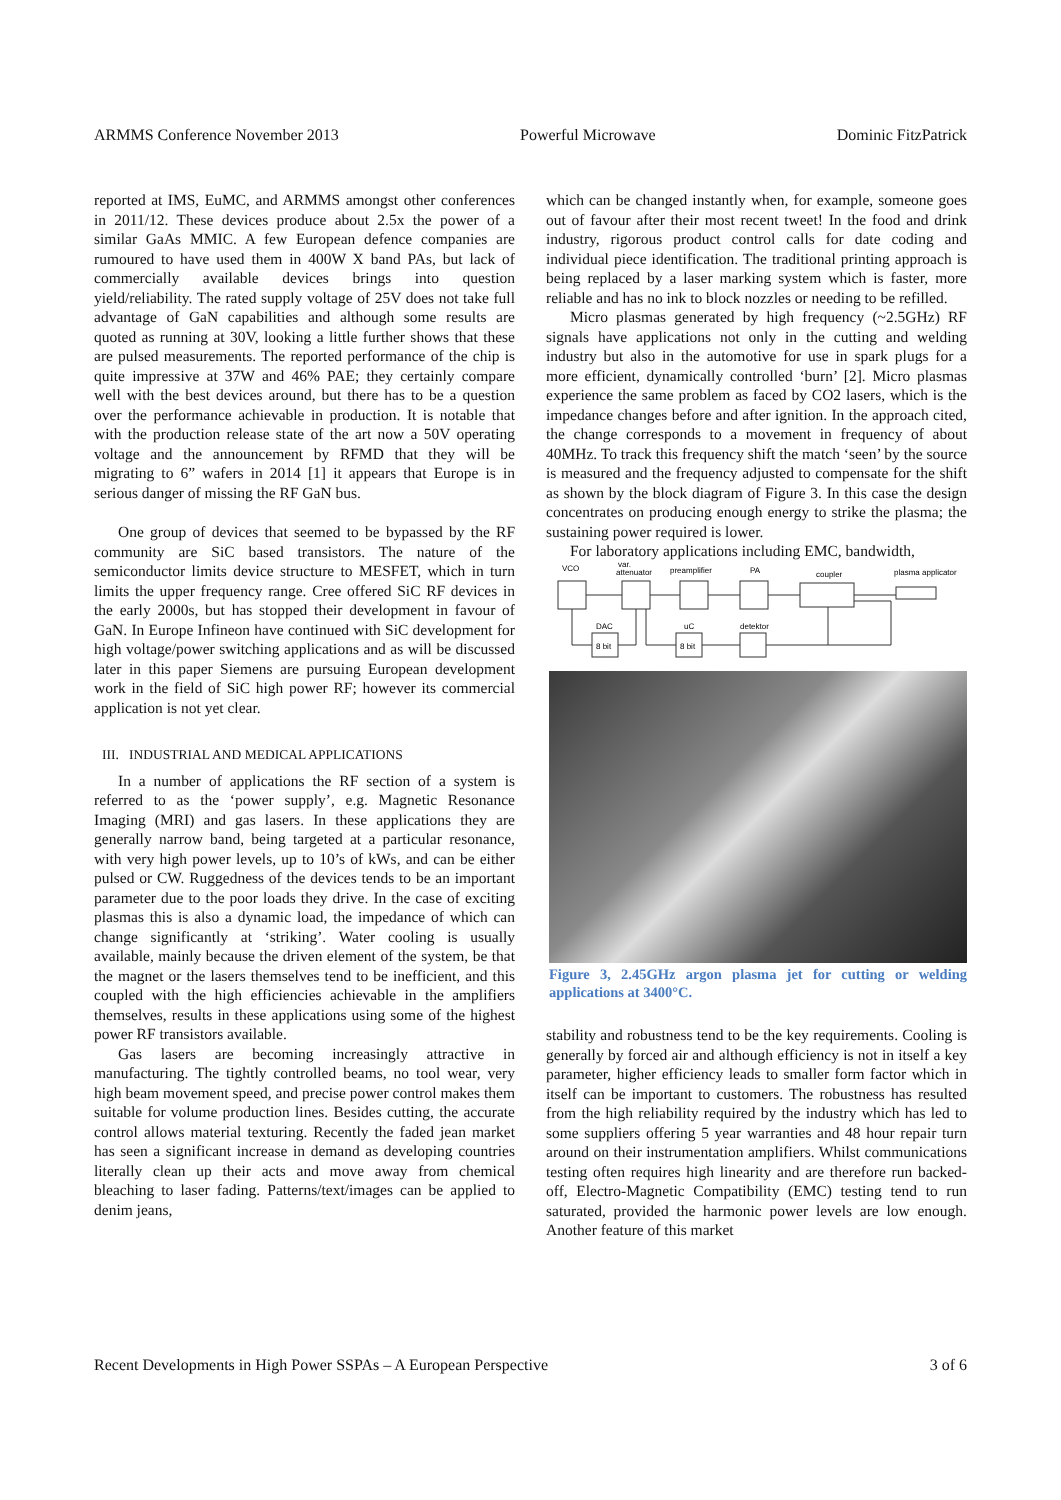ARMMS Conference November 2013 Powerful Microwave Dominic FitzPatrick
reported at IMS, EuMC, and ARMMS amongst other conferences in 2011/12. These devices produce about 2.5x the power of a similar GaAs MMIC. A few European defence companies are rumoured to have used them in 400W X band PAs, but lack of commercially available devices brings into question yield/reliability. The rated supply voltage of 25V does not take full advantage of GaN capabilities and although some results are quoted as running at 30V, looking a little further shows that these are pulsed measurements. The reported performance of the chip is quite impressive at 37W and 46% PAE; they certainly compare well with the best devices around, but there has to be a question over the performance achievable in production. It is notable that with the production release state of the art now a 50V operating voltage and the announcement by RFMD that they will be migrating to 6” wafers in 2014 [1] it appears that Europe is in serious danger of missing the RF GaN bus.
One group of devices that seemed to be bypassed by the RF community are SiC based transistors. The nature of the semiconductor limits device structure to MESFET, which in turn limits the upper frequency range. Cree offered SiC RF devices in the early 2000s, but has stopped their development in favour of GaN. In Europe Infineon have continued with SiC development for high voltage/power switching applications and as will be discussed later in this paper Siemens are pursuing European development work in the field of SiC high power RF; however its commercial application is not yet clear.
III. INDUSTRIAL AND MEDICAL APPLICATIONS
In a number of applications the RF section of a system is referred to as the ‘power supply’, e.g. Magnetic Resonance Imaging (MRI) and gas lasers. In these applications they are generally narrow band, being targeted at a particular resonance, with very high power levels, up to 10’s of kWs, and can be either pulsed or CW. Ruggedness of the devices tends to be an important parameter due to the poor loads they drive. In the case of exciting plasmas this is also a dynamic load, the impedance of which can change significantly at ‘striking’. Water cooling is usually available, mainly because the driven element of the system, be that the magnet or the lasers themselves tend to be inefficient, and this coupled with the high efficiencies achievable in the amplifiers themselves, results in these applications using some of the highest power RF transistors available.
Gas lasers are becoming increasingly attractive in manufacturing. The tightly controlled beams, no tool wear, very high beam movement speed, and precise power control makes them suitable for volume production lines. Besides cutting, the accurate control allows material texturing. Recently the faded jean market has seen a significant increase in demand as developing countries literally clean up their acts and move away from chemical bleaching to laser fading. Patterns/text/images can be applied to denim jeans,
which can be changed instantly when, for example, someone goes out of favour after their most recent tweet! In the food and drink industry, rigorous product control calls for date coding and individual piece identification. The traditional printing approach is being replaced by a laser marking system which is faster, more reliable and has no ink to block nozzles or needing to be refilled.
Micro plasmas generated by high frequency (~2.5GHz) RF signals have applications not only in the cutting and welding industry but also in the automotive for use in spark plugs for a more efficient, dynamically controlled ‘burn’ [2]. Micro plasmas experience the same problem as faced by CO2 lasers, which is the impedance changes before and after ignition. In the approach cited, the change corresponds to a movement in frequency of about 40MHz. To track this frequency shift the match ‘seen’ by the source is measured and the frequency adjusted to compensate for the shift as shown by the block diagram of Figure 3. In this case the design concentrates on producing enough energy to strike the plasma; the sustaining power required is lower.
For laboratory applications including EMC, bandwidth,
VCO
var.
attenuator
preamplifier
PA
coupler
plasma applicator
DAC
uC
detektor
8 bit
8 bit
Figure 3, 2.45GHz argon plasma jet for cutting or welding applications at 3400°C.
stability and robustness tend to be the key requirements. Cooling is generally by forced air and although efficiency is not in itself a key parameter, higher efficiency leads to smaller form factor which in itself can be important to customers. The robustness has resulted from the high reliability required by the industry which has led to some suppliers offering 5 year warranties and 48 hour repair turn around on their instrumentation amplifiers. Whilst communications testing often requires high linearity and are therefore run backed-off, Electro-Magnetic Compatibility (EMC) testing tend to run saturated, provided the harmonic power levels are low enough. Another feature of this market
Recent Developments in High Power SSPAs – A European Perspective 3 of 6